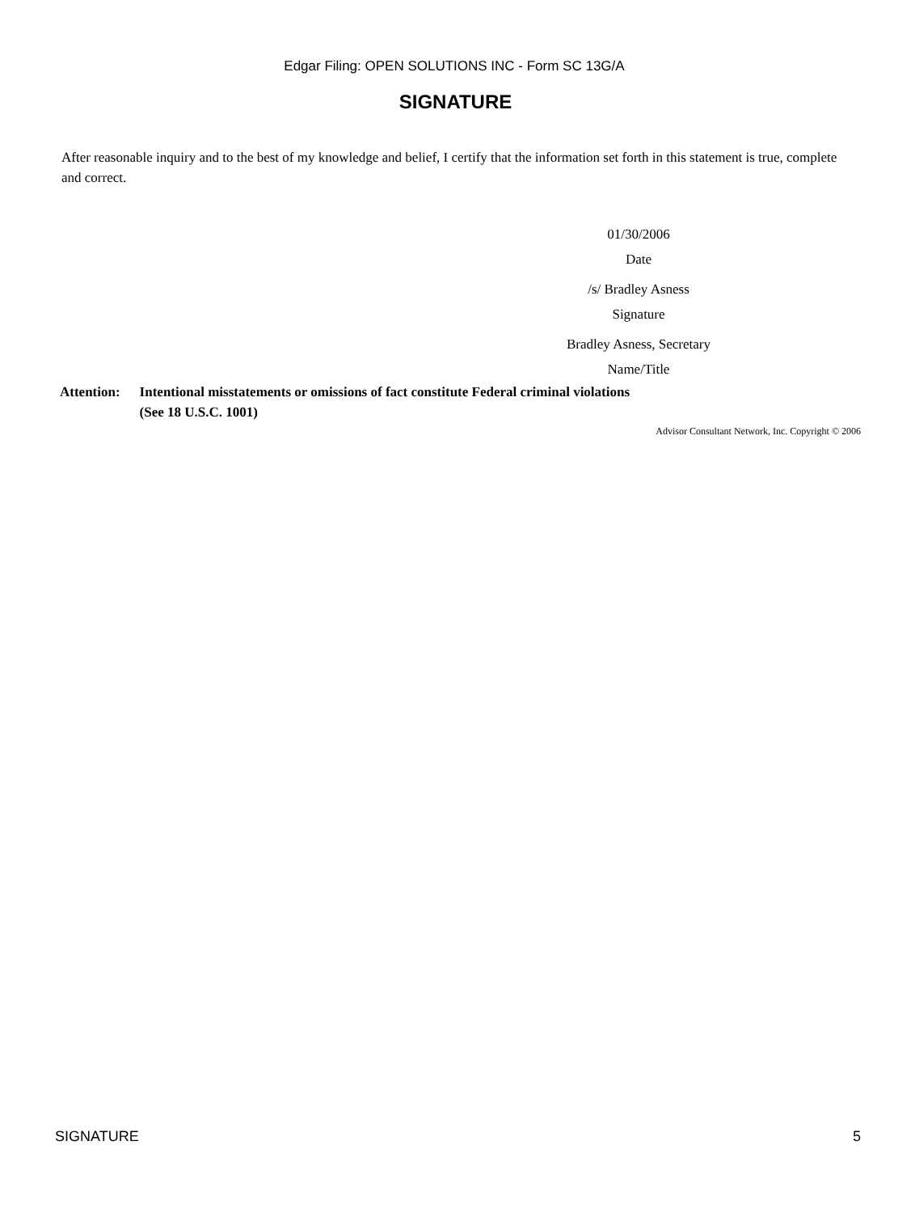Edgar Filing: OPEN SOLUTIONS INC - Form SC 13G/A
SIGNATURE
After reasonable inquiry and to the best of my knowledge and belief, I certify that the information set forth in this statement is true, complete and correct.
01/30/2006
Date
/s/ Bradley Asness
Signature
Bradley Asness, Secretary
Name/Title
| Attention: | Intentional misstatements or omissions of fact constitute Federal criminal violations (See 18 U.S.C. 1001) |
Advisor Consultant Network, Inc. Copyright © 2006
SIGNATURE 5